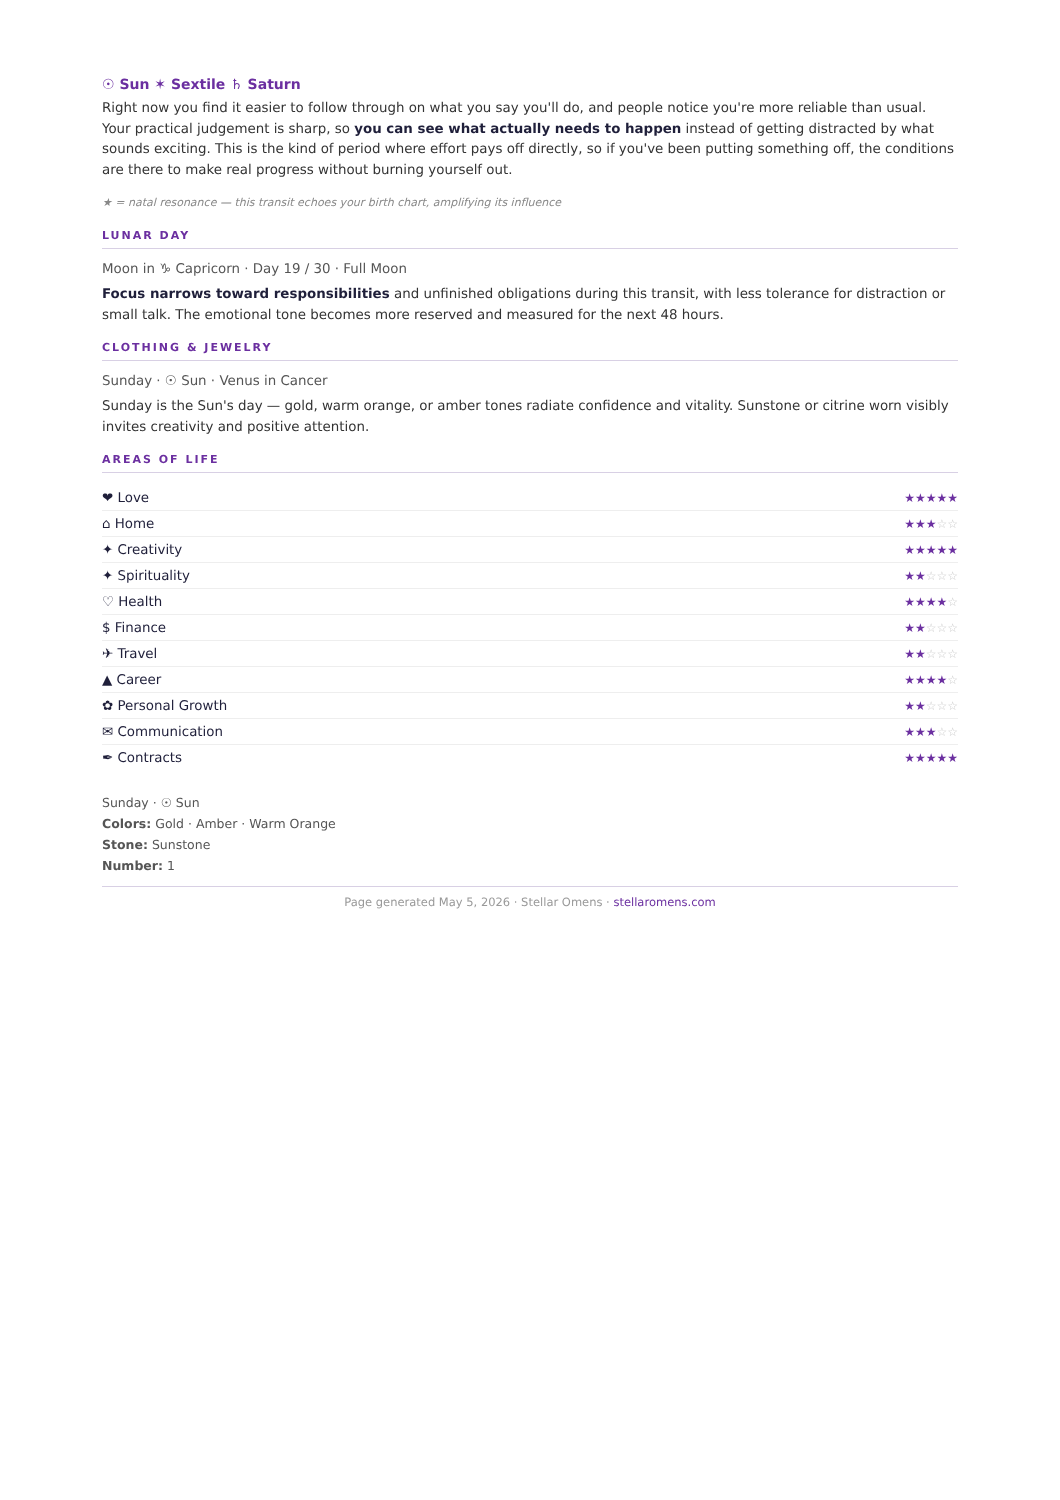☉ Sun ✶ Sextile ♄ Saturn
Right now you find it easier to follow through on what you say you'll do, and people notice you're more reliable than usual. Your practical judgement is sharp, so you can see what actually needs to happen instead of getting distracted by what sounds exciting. This is the kind of period where effort pays off directly, so if you've been putting something off, the conditions are there to make real progress without burning yourself out.
★ = natal resonance — this transit echoes your birth chart, amplifying its influence
LUNAR DAY
Moon in ♑ Capricorn · Day 19 / 30 · Full Moon
Focus narrows toward responsibilities and unfinished obligations during this transit, with less tolerance for distraction or small talk. The emotional tone becomes more reserved and measured for the next 48 hours.
CLOTHING & JEWELRY
Sunday · ☉ Sun · Venus in Cancer
Sunday is the Sun's day — gold, warm orange, or amber tones radiate confidence and vitality. Sunstone or citrine worn visibly invites creativity and positive attention.
AREAS OF LIFE
| ❤ Love | ★★★★★ |
| ⌂ Home | ★★★ ☆☆ |
| ✦ Creativity | ★★★★★ |
| ✦ Spirituality | ★★ ☆☆☆ |
| ♡ Health | ★★★★ ☆ |
| $ Finance | ★★ ☆☆☆ |
| ✈ Travel | ★★ ☆☆☆ |
| ▲ Career | ★★★★ ☆ |
| ✿ Personal Growth | ★★ ☆☆☆ |
| ✉ Communication | ★★★ ☆☆ |
| ✒ Contracts | ★★★★★ |
Sunday · ☉ Sun
Colors: Gold · Amber · Warm Orange
Stone: Sunstone
Number: 1
Page generated May 5, 2026 · Stellar Omens · stellaromens.com